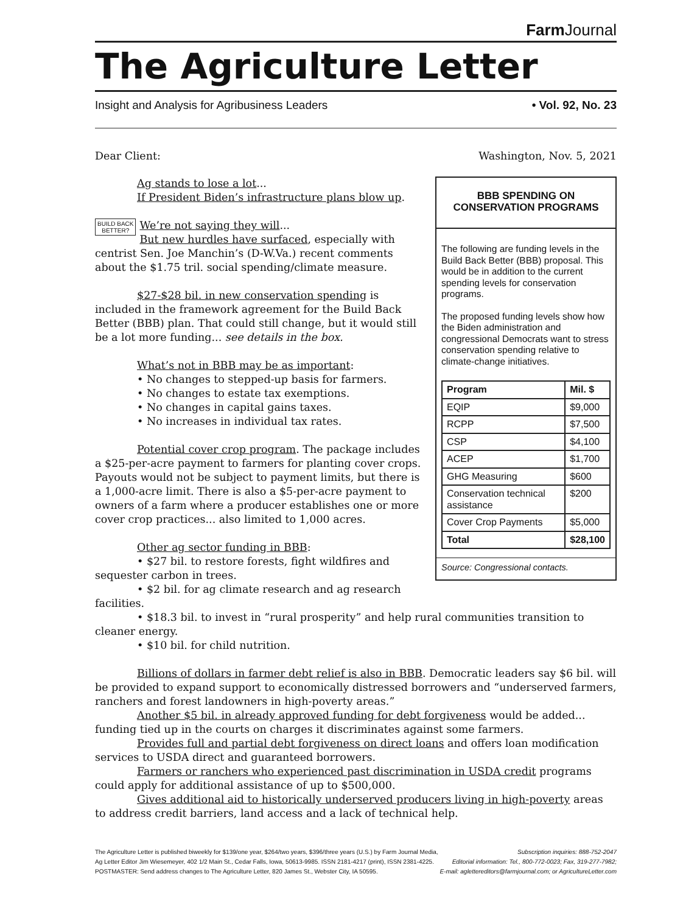Farm Journal
The Agriculture Letter
Insight and Analysis for Agribusiness Leaders • Vol. 92, No. 23
Dear Client: Washington, Nov. 5, 2021
BBB SPENDING ON CONSERVATION PROGRAMS
The following are funding levels in the Build Back Better (BBB) proposal. This would be in addition to the current spending levels for conservation programs.
The proposed funding levels show how the Biden administration and congressional Democrats want to stress conservation spending relative to climate-change initiatives.
| Program | Mil. $ |
| --- | --- |
| EQIP | $9,000 |
| RCPP | $7,500 |
| CSP | $4,100 |
| ACEP | $1,700 |
| GHG Measuring | $600 |
| Conservation technical assistance | $200 |
| Cover Crop Payments | $5,000 |
| Total | $28,100 |
Source: Congressional contacts.
Ag stands to lose a lot...
If President Biden’s infrastructure plans blow up.
BUILD BACK
BETTER? We’re not saying they will...
But new hurdles have surfaced, especially with centrist Sen. Joe Manchin’s (D-W.Va.) recent comments about the $1.75 tril. social spending/climate measure.
$27-$28 bil. in new conservation spending is included in the framework agreement for the Build Back Better (BBB) plan. That could still change, but it would still be a lot more funding... see details in the box.
What’s not in BBB may be as important:
• No changes to stepped-up basis for farmers.
• No changes to estate tax exemptions.
• No changes in capital gains taxes.
• No increases in individual tax rates.
Potential cover crop program. The package includes a $25-per-acre payment to farmers for planting cover crops. Payouts would not be subject to payment limits, but there is a 1,000-acre limit. There is also a $5-per-acre payment to owners of a farm where a producer establishes one or more cover crop practices... also limited to 1,000 acres.
Other ag sector funding in BBB:
• $27 bil. to restore forests, fight wildfires and sequester carbon in trees.
• $2 bil. for ag climate research and ag research facilities.
• $18.3 bil. to invest in “rural prosperity” and help rural communities transition to cleaner energy.
• $10 bil. for child nutrition.
Billions of dollars in farmer debt relief is also in BBB. Democratic leaders say $6 bil. will be provided to expand support to economically distressed borrowers and “underserved farmers, ranchers and forest landowners in high-poverty areas.”
Another $5 bil. in already approved funding for debt forgiveness would be added... funding tied up in the courts on charges it discriminates against some farmers.
Provides full and partial debt forgiveness on direct loans and offers loan modification services to USDA direct and guaranteed borrowers.
Farmers or ranchers who experienced past discrimination in USDA credit programs could apply for additional assistance of up to $500,000.
Gives additional aid to historically underserved producers living in high-poverty areas to address credit barriers, land access and a lack of technical help.
The Agriculture Letter is published biweekly for $139/one year, $264/two years, $396/three years (U.S.) by Farm Journal Media,
Ag Letter Editor Jim Wiesemeyer, 402 1/2 Main St., Cedar Falls, Iowa, 50613-9985. ISSN 2181-4217 (print), ISSN 2381-4225.
POSTMASTER: Send address changes to The Agriculture Letter, 820 James St., Webster City, IA 50595.
Subscription inquiries: 888-752-2047
Editorial information: Tel., 800-772-0023; Fax, 319-277-7982;
E-mail: aglettereditors@farmjournal.com; or AgricultureLetter.com